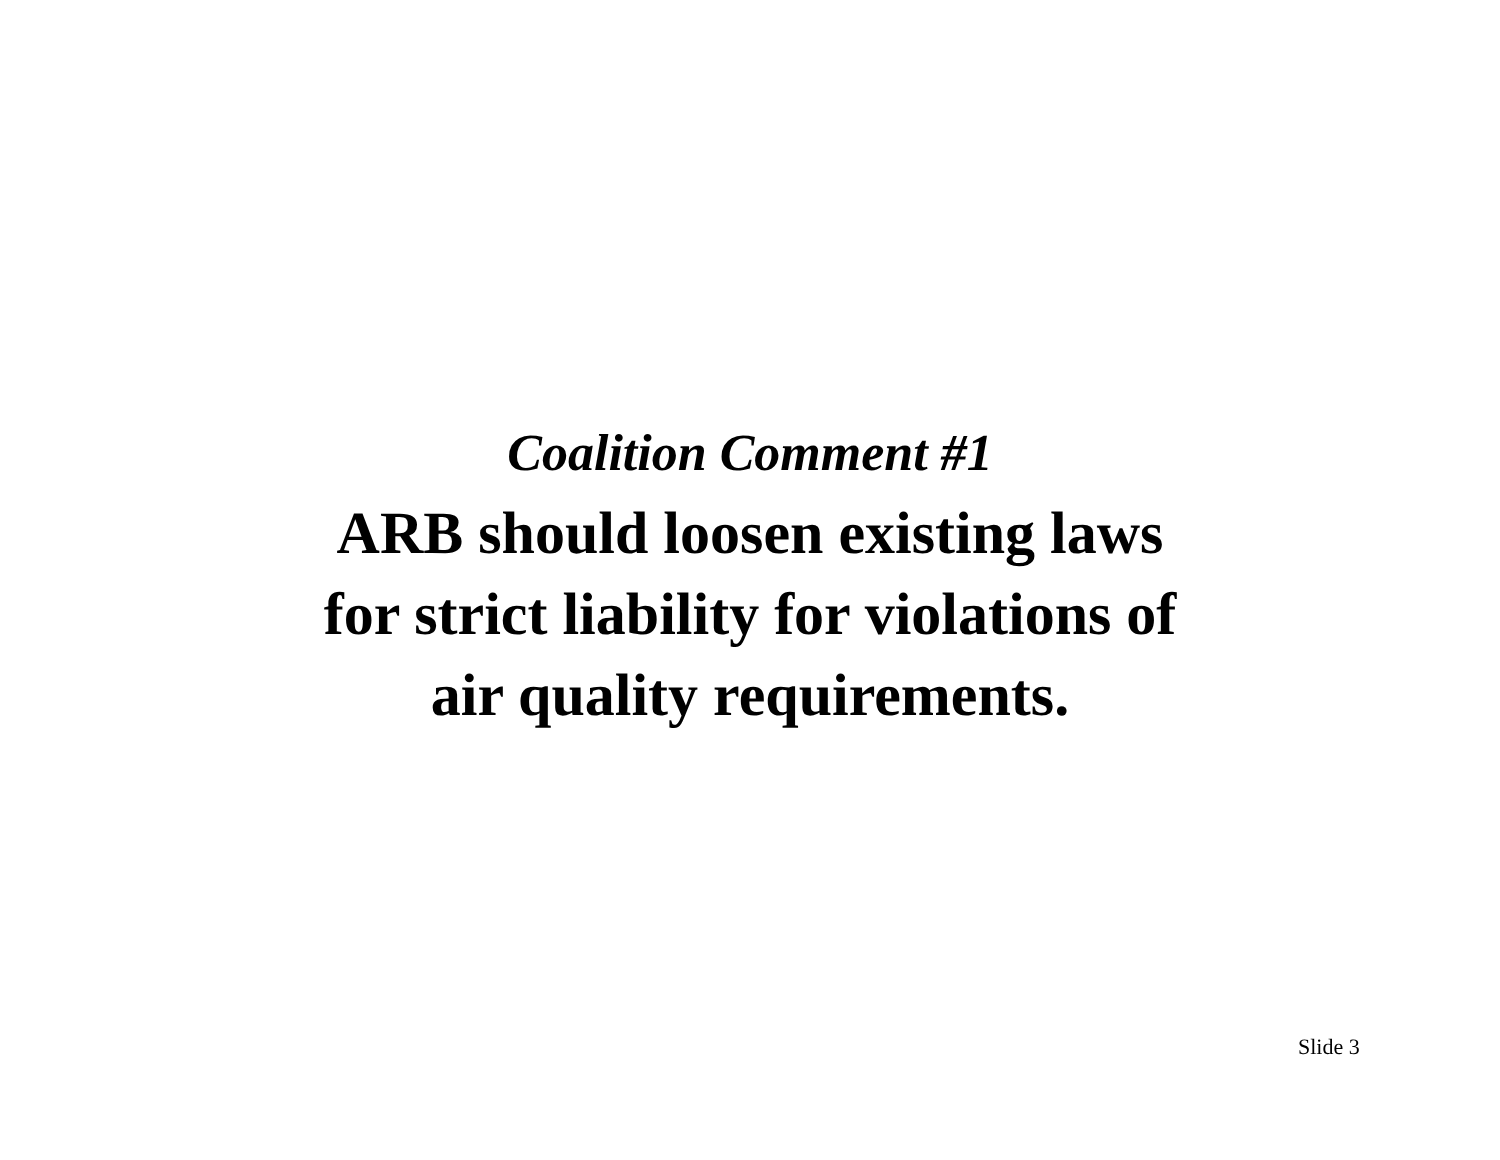Coalition Comment #1
ARB should loosen existing laws
for strict liability for violations of
air quality requirements.
Slide 3